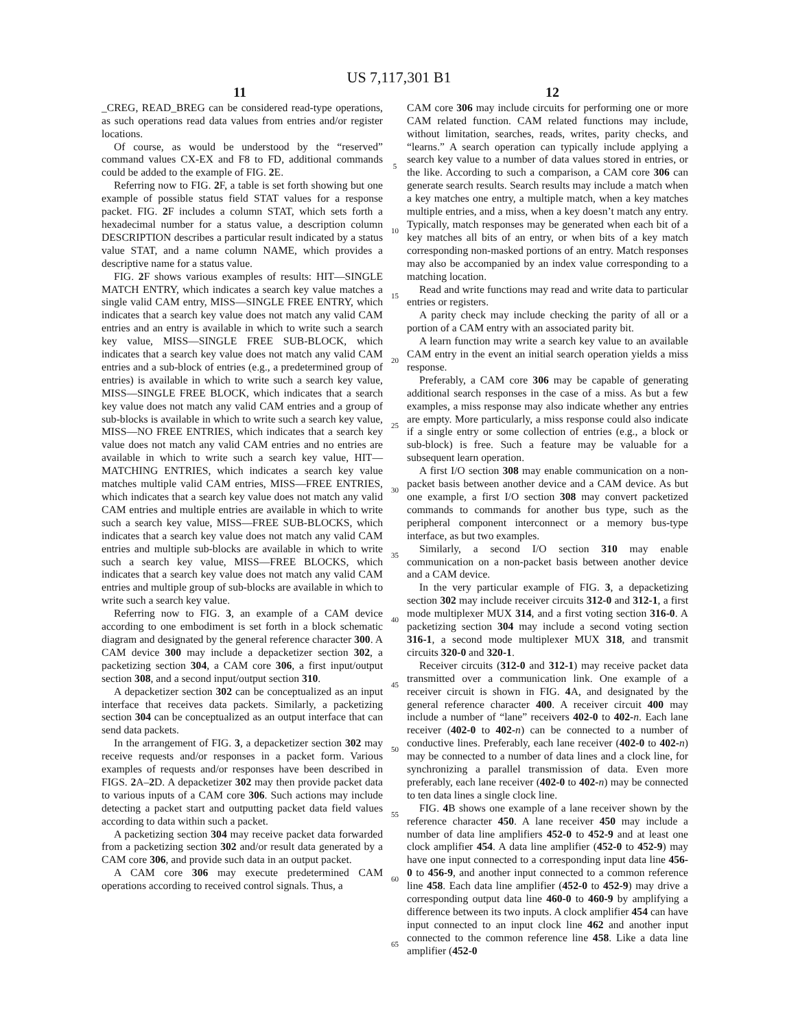US 7,117,301 B1
11 12
_CREG, READ_BREG can be considered read-type operations, as such operations read data values from entries and/or register locations.
Of course, as would be understood by the “reserved” command values CX-EX and F8 to FD, additional commands could be added to the example of FIG. 2 E.
Referring now to FIG. 2 F, a table is set forth showing but one example of possible status field STAT values for a response packet. FIG. 2 F includes a column STAT, which sets forth a hexadecimal number for a status value, a description column DESCRIPTION describes a particular result indicated by a status value STAT, and a name column NAME, which provides a descriptive name for a status value.
FIG. 2 F shows various examples of results: HIT—SINGLE MATCH ENTRY, which indicates a search key value matches a single valid CAM entry, MISS—SINGLE FREE ENTRY, which indicates that a search key value does not match any valid CAM entries and an entry is available in which to write such a search key value, MISS—SINGLE FREE SUB-BLOCK, which indicates that a search key value does not match any valid CAM entries and a sub-block of entries (e.g., a predetermined group of entries) is available in which to write such a search key value, MISS—SINGLE FREE BLOCK, which indicates that a search key value does not match any valid CAM entries and a group of sub-blocks is available in which to write such a search key value, MISS—NO FREE ENTRIES, which indicates that a search key value does not match any valid CAM entries and no entries are available in which to write such a search key value, HIT—MATCHING ENTRIES, which indicates a search key value matches multiple valid CAM entries, MISS—FREE ENTRIES, which indicates that a search key value does not match any valid CAM entries and multiple entries are available in which to write such a search key value, MISS—FREE SUB-BLOCKS, which indicates that a search key value does not match any valid CAM entries and multiple sub-blocks are available in which to write such a search key value, MISS—FREE BLOCKS, which indicates that a search key value does not match any valid CAM entries and multiple group of sub-blocks are available in which to write such a search key value.
Referring now to FIG. 3, an example of a CAM device according to one embodiment is set forth in a block schematic diagram and designated by the general reference character 300. A CAM device 300 may include a depacketizer section 302, a packetizing section 304, a CAM core 306, a first input/output section 308, and a second input/output section 310.
A depacketizer section 302 can be conceptualized as an input interface that receives data packets. Similarly, a packetizing section 304 can be conceptualized as an output interface that can send data packets.
In the arrangement of FIG. 3, a depacketizer section 302 may receive requests and/or responses in a packet form. Various examples of requests and/or responses have been described in FIGS. 2 A–2 D. A depacketizer 302 may then provide packet data to various inputs of a CAM core 306. Such actions may include detecting a packet start and outputting packet data field values according to data within such a packet.
A packetizing section 304 may receive packet data forwarded from a packetizing section 302 and/or result data generated by a CAM core 306, and provide such data in an output packet.
A CAM core 306 may execute predetermined CAM operations according to received control signals. Thus, a
5
10
15
20
25
30
35
40
45
50
55
60
65
CAM core 306 may include circuits for performing one or more CAM related function. CAM related functions may include, without limitation, searches, reads, writes, parity checks, and “learns.” A search operation can typically include applying a search key value to a number of data values stored in entries, or the like. According to such a comparison, a CAM core 306 can generate search results. Search results may include a match when a key matches one entry, a multiple match, when a key matches multiple entries, and a miss, when a key doesn’t match any entry. Typically, match responses may be generated when each bit of a key matches all bits of an entry, or when bits of a key match corresponding non-masked portions of an entry. Match responses may also be accompanied by an index value corresponding to a matching location.
Read and write functions may read and write data to particular entries or registers.
A parity check may include checking the parity of all or a portion of a CAM entry with an associated parity bit.
A learn function may write a search key value to an available CAM entry in the event an initial search operation yields a miss response.
Preferably, a CAM core 306 may be capable of generating additional search responses in the case of a miss. As but a few examples, a miss response may also indicate whether any entries are empty. More particularly, a miss response could also indicate if a single entry or some collection of entries (e.g., a block or sub-block) is free. Such a feature may be valuable for a subsequent learn operation.
A first I/O section 308 may enable communication on a non-packet basis between another device and a CAM device. As but one example, a first I/O section 308 may convert packetized commands to commands for another bus type, such as the peripheral component interconnect or a memory bus-type interface, as but two examples.
Similarly, a second I/O section 310 may enable communication on a non-packet basis between another device and a CAM device.
In the very particular example of FIG. 3, a depacketizing section 302 may include receiver circuits 312-0 and 312-1, a first mode multiplexer MUX 314, and a first voting section 316-0. A packetizing section 304 may include a second voting section 316-1, a second mode multiplexer MUX 318, and transmit circuits 320-0 and 320-1.
Receiver circuits (312-0 and 312-1) may receive packet data transmitted over a communication link. One example of a receiver circuit is shown in FIG. 4 A, and designated by the general reference character 400. A receiver circuit 400 may include a number of “lane” receivers 402-0 to 402-n. Each lane receiver (402-0 to 402-n) can be connected to a number of conductive lines. Preferably, each lane receiver (402-0 to 402-n) may be connected to a number of data lines and a clock line, for synchronizing a parallel transmission of data. Even more preferably, each lane receiver (402-0 to 402-n) may be connected to ten data lines a single clock line.
FIG. 4 B shows one example of a lane receiver shown by the reference character 450. A lane receiver 450 may include a number of data line amplifiers 452-0 to 452-9 and at least one clock amplifier 454. A data line amplifier (452-0 to 452-9) may have one input connected to a corresponding input data line 456-0 to 456-9, and another input connected to a common reference line 458. Each data line amplifier (452-0 to 452-9) may drive a corresponding output data line 460-0 to 460-9 by amplifying a difference between its two inputs. A clock amplifier 454 can have input connected to an input clock line 462 and another input connected to the common reference line 458. Like a data line amplifier (452-0